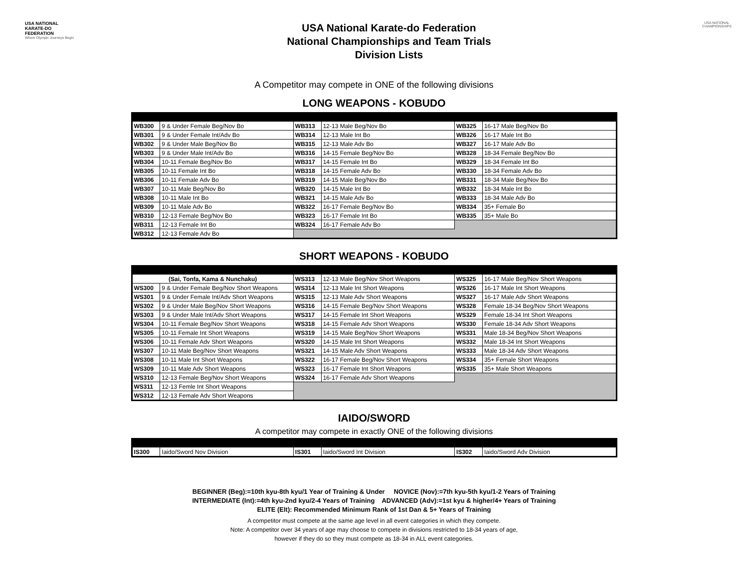USA NATIONAL KARATE-DO FEDERATION
Where Olympic Journeys Begin
USA National Karate-do Federation
National Championships and Team Trials
Division Lists
USA NATIONAL CHAMPIONSHIPS
A Competitor may compete in ONE of the following divisions
LONG WEAPONS - KOBUDO
| WB300 | 9 & Under Female Beg/Nov Bo | WB313 | 12-13 Male Beg/Nov Bo | WB325 | 16-17 Male Beg/Nov Bo |
| WB301 | 9 & Under Female Int/Adv Bo | WB314 | 12-13 Male Int Bo | WB326 | 16-17 Male Int Bo |
| WB302 | 9 & Under Male Beg/Nov Bo | WB315 | 12-13 Male Adv Bo | WB327 | 16-17 Male Adv Bo |
| WB303 | 9 & Under Male Int/Adv Bo | WB316 | 14-15 Female Beg/Nov Bo | WB328 | 18-34 Female Beg/Nov Bo |
| WB304 | 10-11 Female Beg/Nov Bo | WB317 | 14-15 Female Int Bo | WB329 | 18-34 Female Int Bo |
| WB305 | 10-11 Female Int Bo | WB318 | 14-15 Female Adv Bo | WB330 | 18-34 Female Adv Bo |
| WB306 | 10-11 Female Adv Bo | WB319 | 14-15 Male Beg/Nov Bo | WB331 | 18-34 Male Beg/Nov Bo |
| WB307 | 10-11 Male Beg/Nov Bo | WB320 | 14-15 Male Int Bo | WB332 | 18-34 Male Int Bo |
| WB308 | 10-11 Male Int Bo | WB321 | 14-15 Male Adv Bo | WB333 | 18-34 Male Adv Bo |
| WB309 | 10-11 Male Adv Bo | WB322 | 16-17 Female Beg/Nov Bo | WB334 | 35+ Female Bo |
| WB310 | 12-13 Female Beg/Nov Bo | WB323 | 16-17 Female Int Bo | WB335 | 35+ Male Bo |
| WB311 | 12-13 Female Int Bo | WB324 | 16-17 Female Adv Bo | | |
| WB312 | 12-13 Female Adv Bo | | | | |
SHORT WEAPONS - KOBUDO
| (Sai, Tonfa, Kama & Nunchaku) | | WS313 | 12-13 Male Beg/Nov Short Weapons | WS325 | 16-17 Male Beg/Nov Short Weapons |
| WS300 | 9 & Under Female Beg/Nov Short Weapons | WS314 | 12-13 Male Int Short Weapons | WS326 | 16-17 Male Int Short Weapons |
| WS301 | 9 & Under Female Int/Adv Short Weapons | WS315 | 12-13 Male Adv Short Weapons | WS327 | 16-17 Male Adv Short Weapons |
| WS302 | 9 & Under Male Beg/Nov Short Weapons | WS316 | 14-15 Female Beg/Nov Short Weapons | WS328 | Female 18-34 Beg/Nov Short Weapons |
| WS303 | 9 & Under Male Int/Adv Short Weapons | WS317 | 14-15 Female Int Short Weapons | WS329 | Female 18-34 Int Short Weapons |
| WS304 | 10-11 Female Beg/Nov Short Weapons | WS318 | 14-15 Female Adv Short Weapons | WS330 | Female 18-34 Adv Short Weapons |
| WS305 | 10-11 Female Int Short Weapons | WS319 | 14-15 Male Beg/Nov Short Weapons | WS331 | Male 18-34 Beg/Nov Short Weapons |
| WS306 | 10-11 Female Adv Short Weapons | WS320 | 14-15 Male Int Short Weapons | WS332 | Male 18-34 Int Short Weapons |
| WS307 | 10-11 Male Beg/Nov Short Weapons | WS321 | 14-15 Male Adv Short Weapons | WS333 | Male 18-34 Adv Short Weapons |
| WS308 | 10-11 Male Int Short Weapons | WS322 | 16-17 Female Beg/Nov Short Weapons | WS334 | 35+ Female Short Weapons |
| WS309 | 10-11 Male Adv Short Weapons | WS323 | 16-17 Female Int Short Weapons | WS335 | 35+ Male Short Weapons |
| WS310 | 12-13 Female Beg/Nov Short Weapons | WS324 | 16-17 Female Adv Short Weapons | | |
| WS311 | 12-13 Femle Int Short Weapons | | | | |
| WS312 | 12-13 Female Adv Short Weapons | | | | |
IAIDO/SWORD
A competitor may compete in exactly ONE of the following divisions
| IS300 | Iaido/Sword Nov Division | IS301 | Iaido/Sword Int Division | IS302 | Iaido/Sword Adv Division |
BEGINNER (Beg):=10th kyu-8th kyu/1 Year of Training & Under NOVICE (Nov):=7th kyu-5th kyu/1-2 Years of Training
INTERMEDIATE (Int):=4th kyu-2nd kyu/2-4 Years of Training ADVANCED (Adv):=1st kyu & higher/4+ Years of Training
ELITE (Elt): Recommended Minimum Rank of 1st Dan & 5+ Years of Training
A competitor must compete at the same age level in all event categories in which they compete.
Note: A competitor over 34 years of age may choose to compete in divisions restricted to 18-34 years of age,
however if they do so they must compete as 18-34 in ALL event categories.